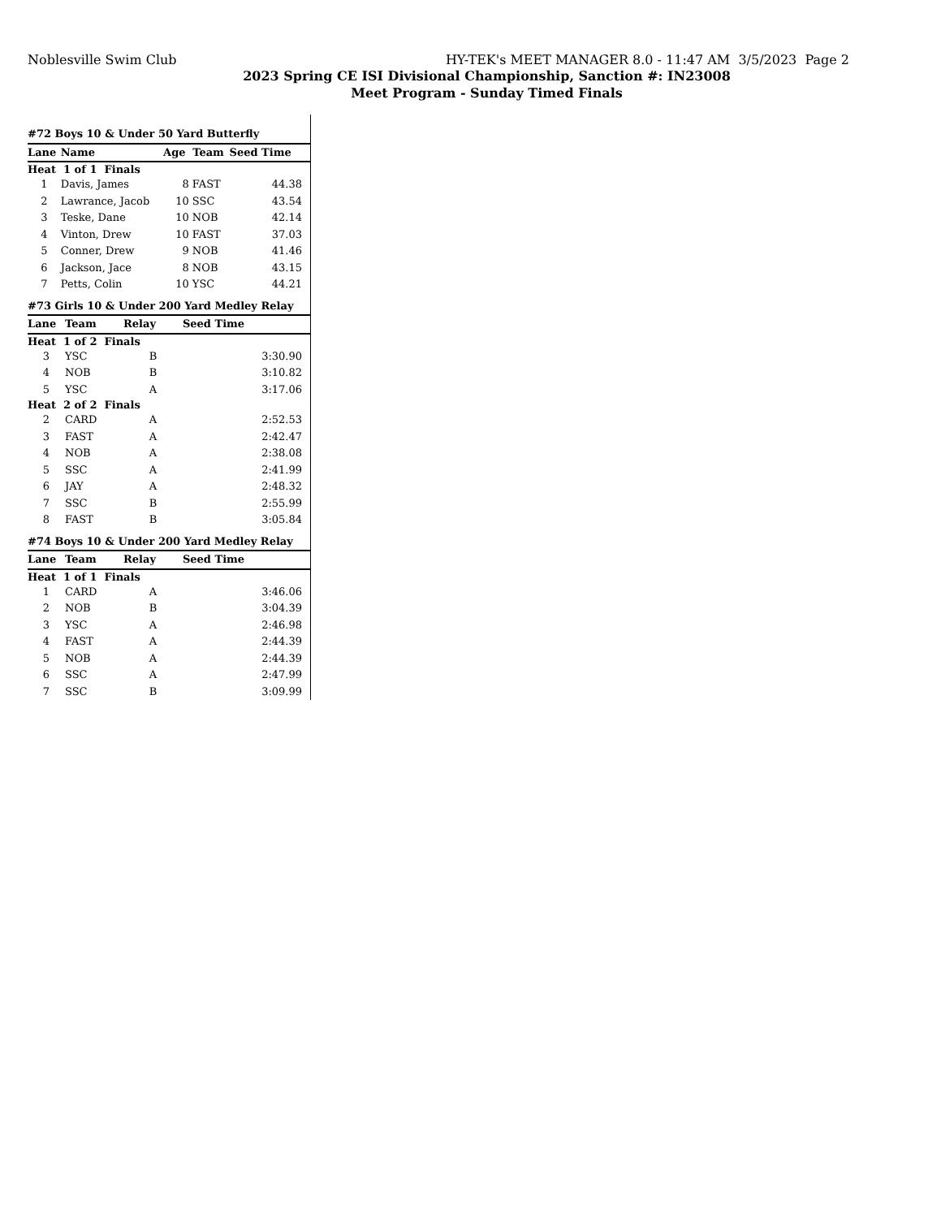Noblesville Swim Club HY-TEK's MEET MANAGER 8.0 - 11:47 AM 3/5/2023 Page 2
2023 Spring CE ISI Divisional Championship, Sanction #: IN23008
Meet Program - Sunday Timed Finals
| #72 Boys 10 & Under 50 Yard Butterfly | | | | |
| Lane | Name | Age | Team | Seed Time |
| Heat 1 of 1 Finals | | | | |
| 1 | Davis, James | 8 | FAST | 44.38 |
| 2 | Lawrance, Jacob | 10 | SSC | 43.54 |
| 3 | Teske, Dane | 10 | NOB | 42.14 |
| 4 | Vinton, Drew | 10 | FAST | 37.03 |
| 5 | Conner, Drew | 9 | NOB | 41.46 |
| 6 | Jackson, Jace | 8 | NOB | 43.15 |
| 7 | Petts, Colin | 10 | YSC | 44.21 |
| #73 Girls 10 & Under 200 Yard Medley Relay | | | |
| Lane | Team | Relay | Seed Time |
| Heat 1 of 2 Finals | | | |
| 3 | YSC | B | 3:30.90 |
| 4 | NOB | B | 3:10.82 |
| 5 | YSC | A | 3:17.06 |
| Heat 2 of 2 Finals | | | |
| 2 | CARD | A | 2:52.53 |
| 3 | FAST | A | 2:42.47 |
| 4 | NOB | A | 2:38.08 |
| 5 | SSC | A | 2:41.99 |
| 6 | JAY | A | 2:48.32 |
| 7 | SSC | B | 2:55.99 |
| 8 | FAST | B | 3:05.84 |
| #74 Boys 10 & Under 200 Yard Medley Relay | | | |
| Lane | Team | Relay | Seed Time |
| Heat 1 of 1 Finals | | | |
| 1 | CARD | A | 3:46.06 |
| 2 | NOB | B | 3:04.39 |
| 3 | YSC | A | 2:46.98 |
| 4 | FAST | A | 2:44.39 |
| 5 | NOB | A | 2:44.39 |
| 6 | SSC | A | 2:47.99 |
| 7 | SSC | B | 3:09.99 |